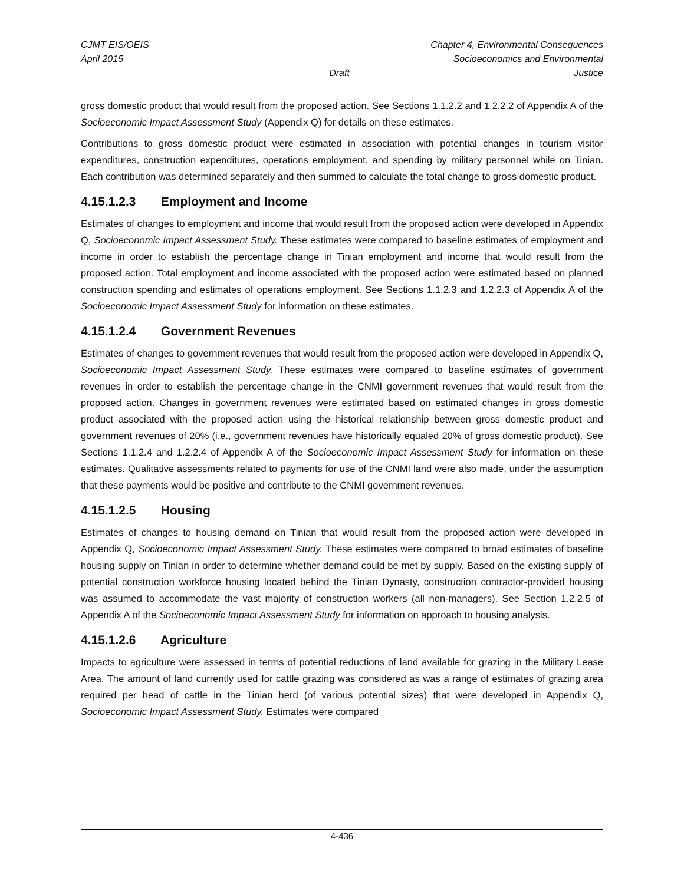CJMT EIS/OEIS
April 2015
Draft Chapter 4, Environmental Consequences
Socioeconomics and Environmental Justice
gross domestic product that would result from the proposed action. See Sections 1.1.2.2 and 1.2.2.2 of Appendix A of the Socioeconomic Impact Assessment Study (Appendix Q) for details on these estimates.
Contributions to gross domestic product were estimated in association with potential changes in tourism visitor expenditures, construction expenditures, operations employment, and spending by military personnel while on Tinian. Each contribution was determined separately and then summed to calculate the total change to gross domestic product.
4.15.1.2.3 Employment and Income
Estimates of changes to employment and income that would result from the proposed action were developed in Appendix Q, Socioeconomic Impact Assessment Study. These estimates were compared to baseline estimates of employment and income in order to establish the percentage change in Tinian employment and income that would result from the proposed action. Total employment and income associated with the proposed action were estimated based on planned construction spending and estimates of operations employment. See Sections 1.1.2.3 and 1.2.2.3 of Appendix A of the Socioeconomic Impact Assessment Study for information on these estimates.
4.15.1.2.4 Government Revenues
Estimates of changes to government revenues that would result from the proposed action were developed in Appendix Q, Socioeconomic Impact Assessment Study. These estimates were compared to baseline estimates of government revenues in order to establish the percentage change in the CNMI government revenues that would result from the proposed action. Changes in government revenues were estimated based on estimated changes in gross domestic product associated with the proposed action using the historical relationship between gross domestic product and government revenues of 20% (i.e., government revenues have historically equaled 20% of gross domestic product). See Sections 1.1.2.4 and 1.2.2.4 of Appendix A of the Socioeconomic Impact Assessment Study for information on these estimates. Qualitative assessments related to payments for use of the CNMI land were also made, under the assumption that these payments would be positive and contribute to the CNMI government revenues.
4.15.1.2.5 Housing
Estimates of changes to housing demand on Tinian that would result from the proposed action were developed in Appendix Q, Socioeconomic Impact Assessment Study. These estimates were compared to broad estimates of baseline housing supply on Tinian in order to determine whether demand could be met by supply. Based on the existing supply of potential construction workforce housing located behind the Tinian Dynasty, construction contractor-provided housing was assumed to accommodate the vast majority of construction workers (all non-managers). See Section 1.2.2.5 of Appendix A of the Socioeconomic Impact Assessment Study for information on approach to housing analysis.
4.15.1.2.6 Agriculture
Impacts to agriculture were assessed in terms of potential reductions of land available for grazing in the Military Lease Area. The amount of land currently used for cattle grazing was considered as was a range of estimates of grazing area required per head of cattle in the Tinian herd (of various potential sizes) that were developed in Appendix Q, Socioeconomic Impact Assessment Study. Estimates were compared
4-436